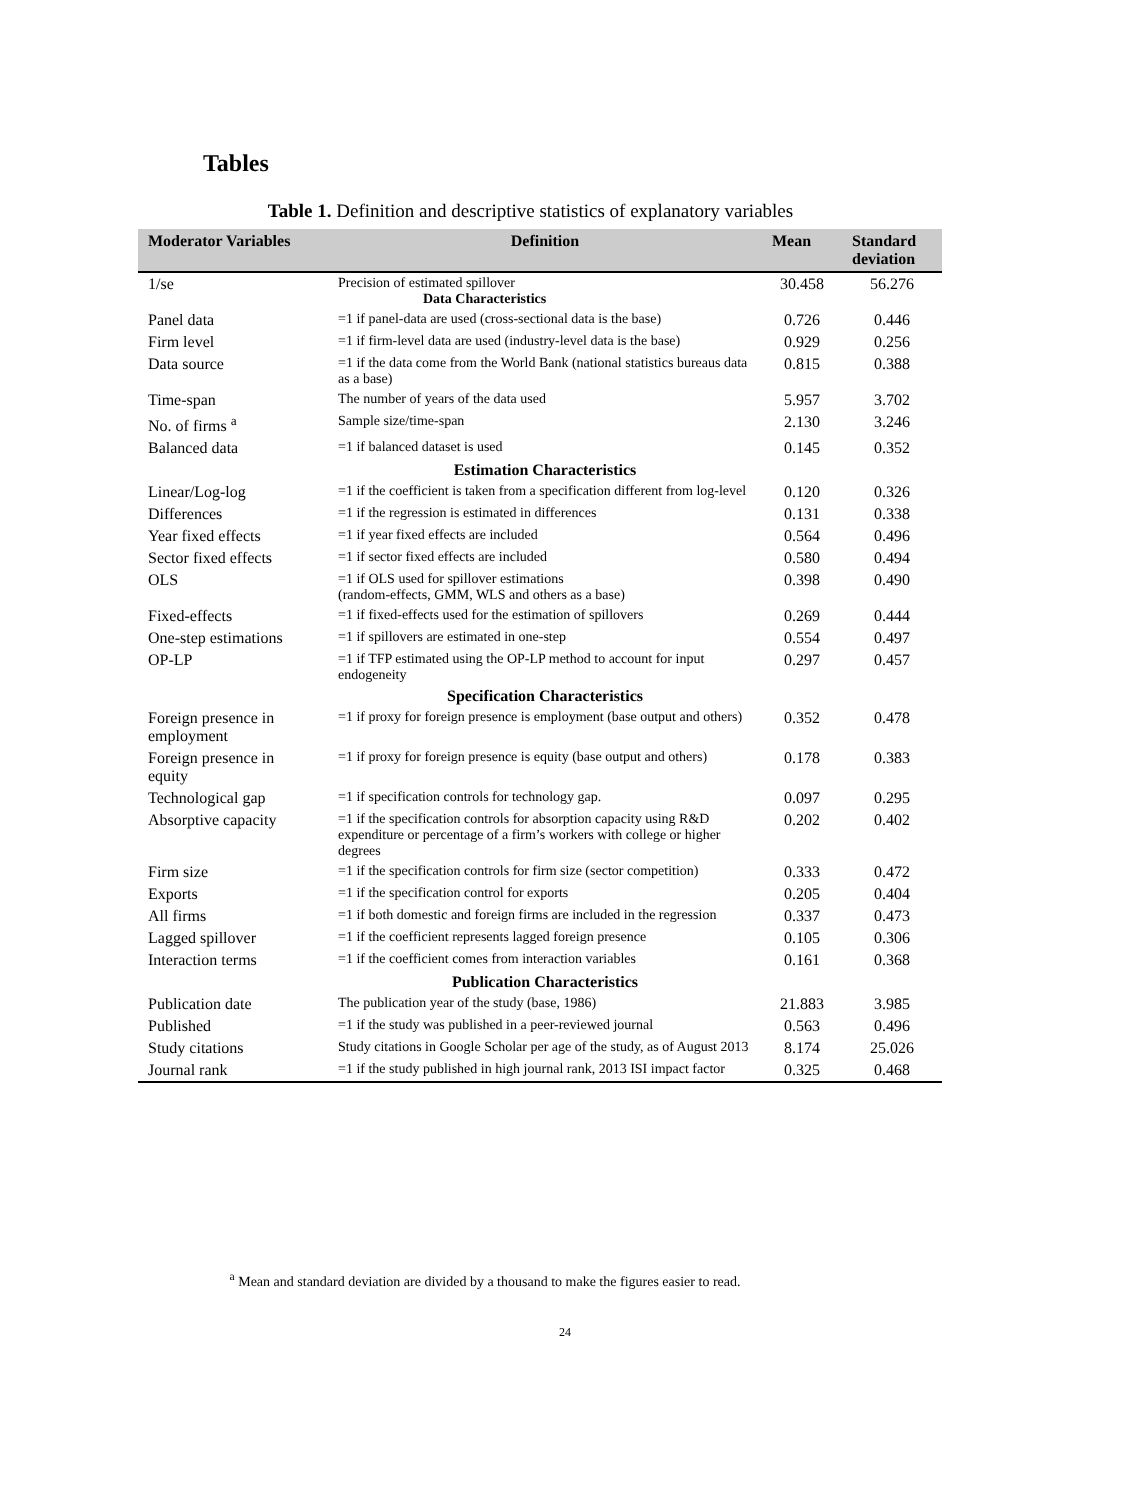Tables
Table 1. Definition and descriptive statistics of explanatory variables
| Moderator Variables | Definition | Mean | Standard deviation |
| --- | --- | --- | --- |
| 1/se | Precision of estimated spillover Data Characteristics | 30.458 | 56.276 |
| Panel data | =1 if panel-data are used (cross-sectional data is the base) | 0.726 | 0.446 |
| Firm level | =1 if firm-level data are used (industry-level data is the base) | 0.929 | 0.256 |
| Data source | =1 if the data come from the World Bank (national statistics bureaus data as a base) | 0.815 | 0.388 |
| Time-span | The number of years of the data used | 5.957 | 3.702 |
| No. of firms <sup>a</sup> | Sample size/time-span | 2.130 | 3.246 |
| Balanced data | =1 if balanced dataset is used | 0.145 | 0.352 |
| | Estimation Characteristics | | |
| Linear/Log-log | =1 if the coefficient is taken from a specification different from log-level | 0.120 | 0.326 |
| Differences | =1 if the regression is estimated in differences | 0.131 | 0.338 |
| Year fixed effects | =1 if year fixed effects are included | 0.564 | 0.496 |
| Sector fixed effects | =1 if sector fixed effects are included | 0.580 | 0.494 |
| OLS | =1 if OLS used for spillover estimations (random-effects, GMM, WLS and others as a base) | 0.398 | 0.490 |
| Fixed-effects | =1 if fixed-effects used for the estimation of spillovers | 0.269 | 0.444 |
| One-step estimations | =1 if spillovers are estimated in one-step | 0.554 | 0.497 |
| OP-LP | =1 if TFP estimated using the OP-LP method to account for input endogeneity | 0.297 | 0.457 |
| | Specification Characteristics | | |
| Foreign presence in employment | =1 if proxy for foreign presence is employment (base output and others) | 0.352 | 0.478 |
| Foreign presence in equity | =1 if proxy for foreign presence is equity (base output and others) | 0.178 | 0.383 |
| Technological gap | =1 if specification controls for technology gap. | 0.097 | 0.295 |
| Absorptive capacity | =1 if the specification controls for absorption capacity using R&D expenditure or percentage of a firm’s workers with college or higher degrees | 0.202 | 0.402 |
| Firm size | =1 if the specification controls for firm size (sector competition) | 0.333 | 0.472 |
| Exports | =1 if the specification control for exports | 0.205 | 0.404 |
| All firms | =1 if both domestic and foreign firms are included in the regression | 0.337 | 0.473 |
| Lagged spillover | =1 if the coefficient represents lagged foreign presence | 0.105 | 0.306 |
| Interaction terms | =1 if the coefficient comes from interaction variables | 0.161 | 0.368 |
| | Publication Characteristics | | |
| Publication date | The publication year of the study (base, 1986) | 21.883 | 3.985 |
| Published | =1 if the study was published in a peer-reviewed journal | 0.563 | 0.496 |
| Study citations | Study citations in Google Scholar per age of the study, as of August 2013 | 8.174 | 25.026 |
| Journal rank | =1 if the study published in high journal rank, 2013 ISI impact factor | 0.325 | 0.468 |
<sup>a</sup> Mean and standard deviation are divided by a thousand to make the figures easier to read.
24